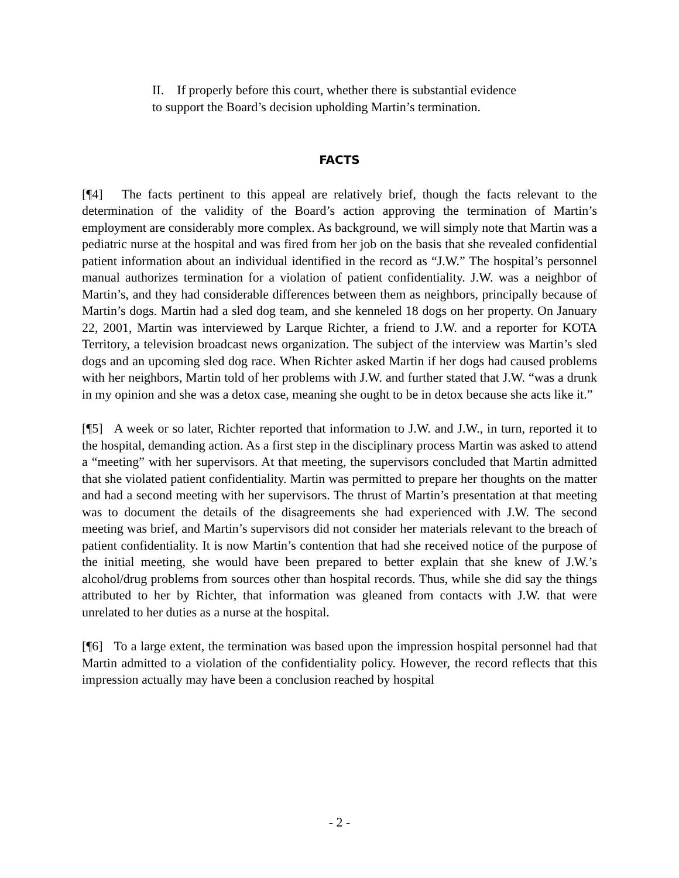II. If properly before this court, whether there is substantial evidence to support the Board’s decision upholding Martin’s termination.
FACTS
[¶4] The facts pertinent to this appeal are relatively brief, though the facts relevant to the determination of the validity of the Board’s action approving the termination of Martin’s employment are considerably more complex. As background, we will simply note that Martin was a pediatric nurse at the hospital and was fired from her job on the basis that she revealed confidential patient information about an individual identified in the record as “J.W.” The hospital’s personnel manual authorizes termination for a violation of patient confidentiality. J.W. was a neighbor of Martin’s, and they had considerable differences between them as neighbors, principally because of Martin’s dogs. Martin had a sled dog team, and she kenneled 18 dogs on her property. On January 22, 2001, Martin was interviewed by Larque Richter, a friend to J.W. and a reporter for KOTA Territory, a television broadcast news organization. The subject of the interview was Martin’s sled dogs and an upcoming sled dog race. When Richter asked Martin if her dogs had caused problems with her neighbors, Martin told of her problems with J.W. and further stated that J.W. “was a drunk in my opinion and she was a detox case, meaning she ought to be in detox because she acts like it.”
[¶5] A week or so later, Richter reported that information to J.W. and J.W., in turn, reported it to the hospital, demanding action. As a first step in the disciplinary process Martin was asked to attend a “meeting” with her supervisors. At that meeting, the supervisors concluded that Martin admitted that she violated patient confidentiality. Martin was permitted to prepare her thoughts on the matter and had a second meeting with her supervisors. The thrust of Martin’s presentation at that meeting was to document the details of the disagreements she had experienced with J.W. The second meeting was brief, and Martin’s supervisors did not consider her materials relevant to the breach of patient confidentiality. It is now Martin’s contention that had she received notice of the purpose of the initial meeting, she would have been prepared to better explain that she knew of J.W.’s alcohol/drug problems from sources other than hospital records. Thus, while she did say the things attributed to her by Richter, that information was gleaned from contacts with J.W. that were unrelated to her duties as a nurse at the hospital.
[¶6] To a large extent, the termination was based upon the impression hospital personnel had that Martin admitted to a violation of the confidentiality policy. However, the record reflects that this impression actually may have been a conclusion reached by hospital
- 2 -